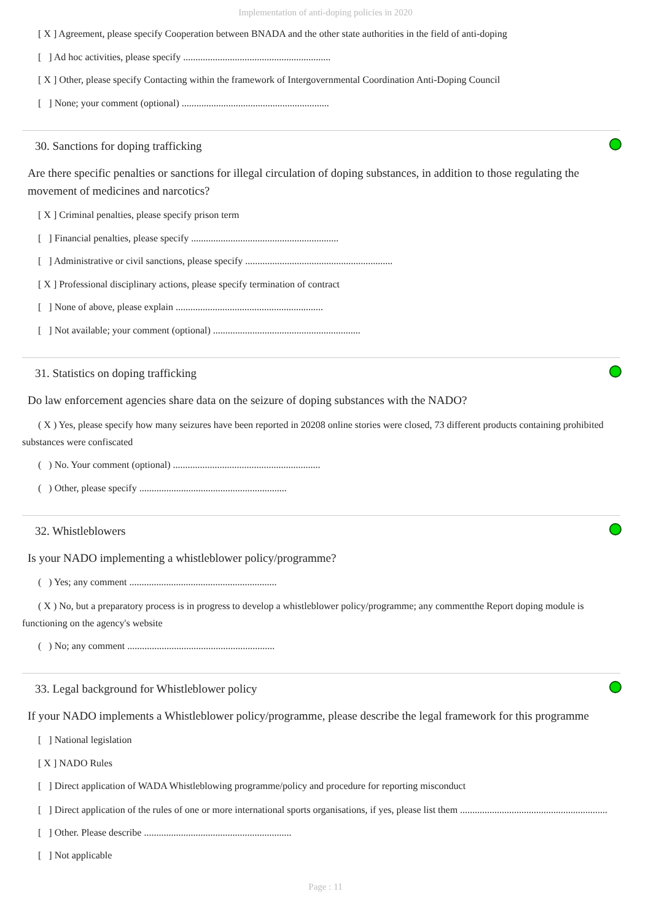Implementation of anti-doping policies in 2020
[ X ] Agreement, please specify Cooperation between BNADA and the other state authorities in the field of anti-doping
[ ] Ad hoc activities, please specify ............................................................
[ X ] Other, please specify Contacting within the framework of Intergovernmental Coordination Anti-Doping Council
[ ] None; your comment (optional) ............................................................
30. Sanctions for doping trafficking
Are there specific penalties or sanctions for illegal circulation of doping substances, in addition to those regulating the movement of medicines and narcotics?
[ X ] Criminal penalties, please specify prison term
[ ] Financial penalties, please specify ............................................................
[ ] Administrative or civil sanctions, please specify ............................................................
[ X ] Professional disciplinary actions, please specify termination of contract
[ ] None of above, please explain ............................................................
[ ] Not available; your comment (optional) ............................................................
31. Statistics on doping trafficking
Do law enforcement agencies share data on the seizure of doping substances with the NADO?
( X ) Yes, please specify how many seizures have been reported in 20208 online stories were closed, 73 different products containing prohibited substances were confiscated
( ) No. Your comment (optional) ............................................................
( ) Other, please specify ............................................................
32. Whistleblowers
Is your NADO implementing a whistleblower policy/programme?
( ) Yes; any comment ............................................................
( X ) No, but a preparatory process is in progress to develop a whistleblower policy/programme; any commentthe Report doping module is functioning on the agency's website
( ) No; any comment ............................................................
33. Legal background for Whistleblower policy
If your NADO implements a Whistleblower policy/programme, please describe the legal framework for this programme
[ ] National legislation
[ X ] NADO Rules
[ ] Direct application of WADA Whistleblowing programme/policy and procedure for reporting misconduct
[ ] Direct application of the rules of one or more international sports organisations, if yes, please list them ............................................................
[ ] Other. Please describe ............................................................
[ ] Not applicable
Page : 11